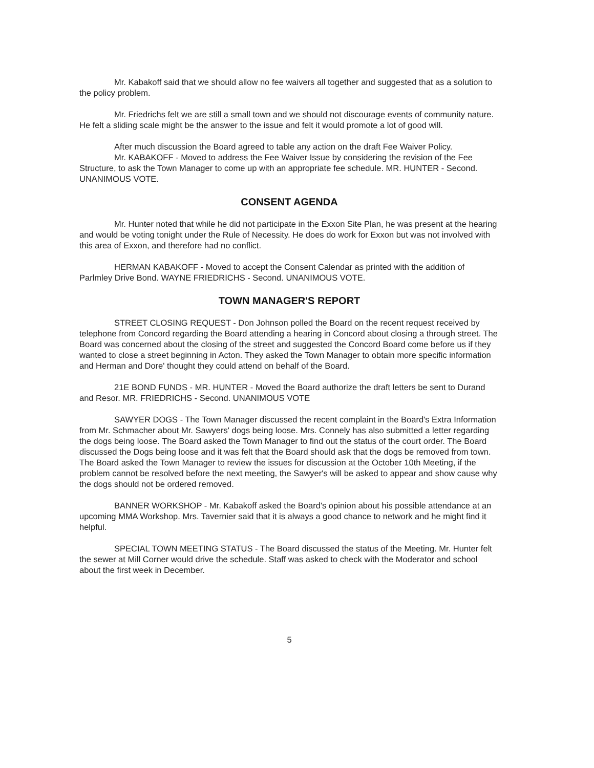Mr. Kabakoff said that we should allow no fee waivers all together and suggested that as a solution to the policy problem.
Mr. Friedrichs felt we are still a small town and we should not discourage events of community nature. He felt a sliding scale might be the answer to the issue and felt it would promote a lot of good will.
After much discussion the Board agreed to table any action on the draft Fee Waiver Policy.
Mr. KABAKOFF - Moved to address the Fee Waiver Issue by considering the revision of the Fee Structure, to ask the Town Manager to come up with an appropriate fee schedule. MR. HUNTER - Second. UNANIMOUS VOTE.
CONSENT AGENDA
Mr. Hunter noted that while he did not participate in the Exxon Site Plan, he was present at the hearing and would be voting tonight under the Rule of Necessity. He does do work for Exxon but was not involved with this area of Exxon, and therefore had no conflict.
HERMAN KABAKOFF - Moved to accept the Consent Calendar as printed with the addition of Parlmley Drive Bond. WAYNE FRIEDRICHS - Second. UNANIMOUS VOTE.
TOWN MANAGER'S REPORT
STREET CLOSING REQUEST - Don Johnson polled the Board on the recent request received by telephone from Concord regarding the Board attending a hearing in Concord about closing a through street. The Board was concerned about the closing of the street and suggested the Concord Board come before us if they wanted to close a street beginning in Acton. They asked the Town Manager to obtain more specific information and Herman and Dore' thought they could attend on behalf of the Board.
21E BOND FUNDS - MR. HUNTER - Moved the Board authorize the draft letters be sent to Durand and Resor. MR. FRIEDRICHS - Second. UNANIMOUS VOTE
SAWYER DOGS - The Town Manager discussed the recent complaint in the Board's Extra Information from Mr. Schmacher about Mr. Sawyers' dogs being loose. Mrs. Connely has also submitted a letter regarding the dogs being loose. The Board asked the Town Manager to find out the status of the court order. The Board discussed the Dogs being loose and it was felt that the Board should ask that the dogs be removed from town. The Board asked the Town Manager to review the issues for discussion at the October 10th Meeting, if the problem cannot be resolved before the next meeting, the Sawyer's will be asked to appear and show cause why the dogs should not be ordered removed.
BANNER WORKSHOP - Mr. Kabakoff asked the Board's opinion about his possible attendance at an upcoming MMA Workshop. Mrs. Tavernier said that it is always a good chance to network and he might find it helpful.
SPECIAL TOWN MEETING STATUS - The Board discussed the status of the Meeting. Mr. Hunter felt the sewer at Mill Corner would drive the schedule. Staff was asked to check with the Moderator and school about the first week in December.
5